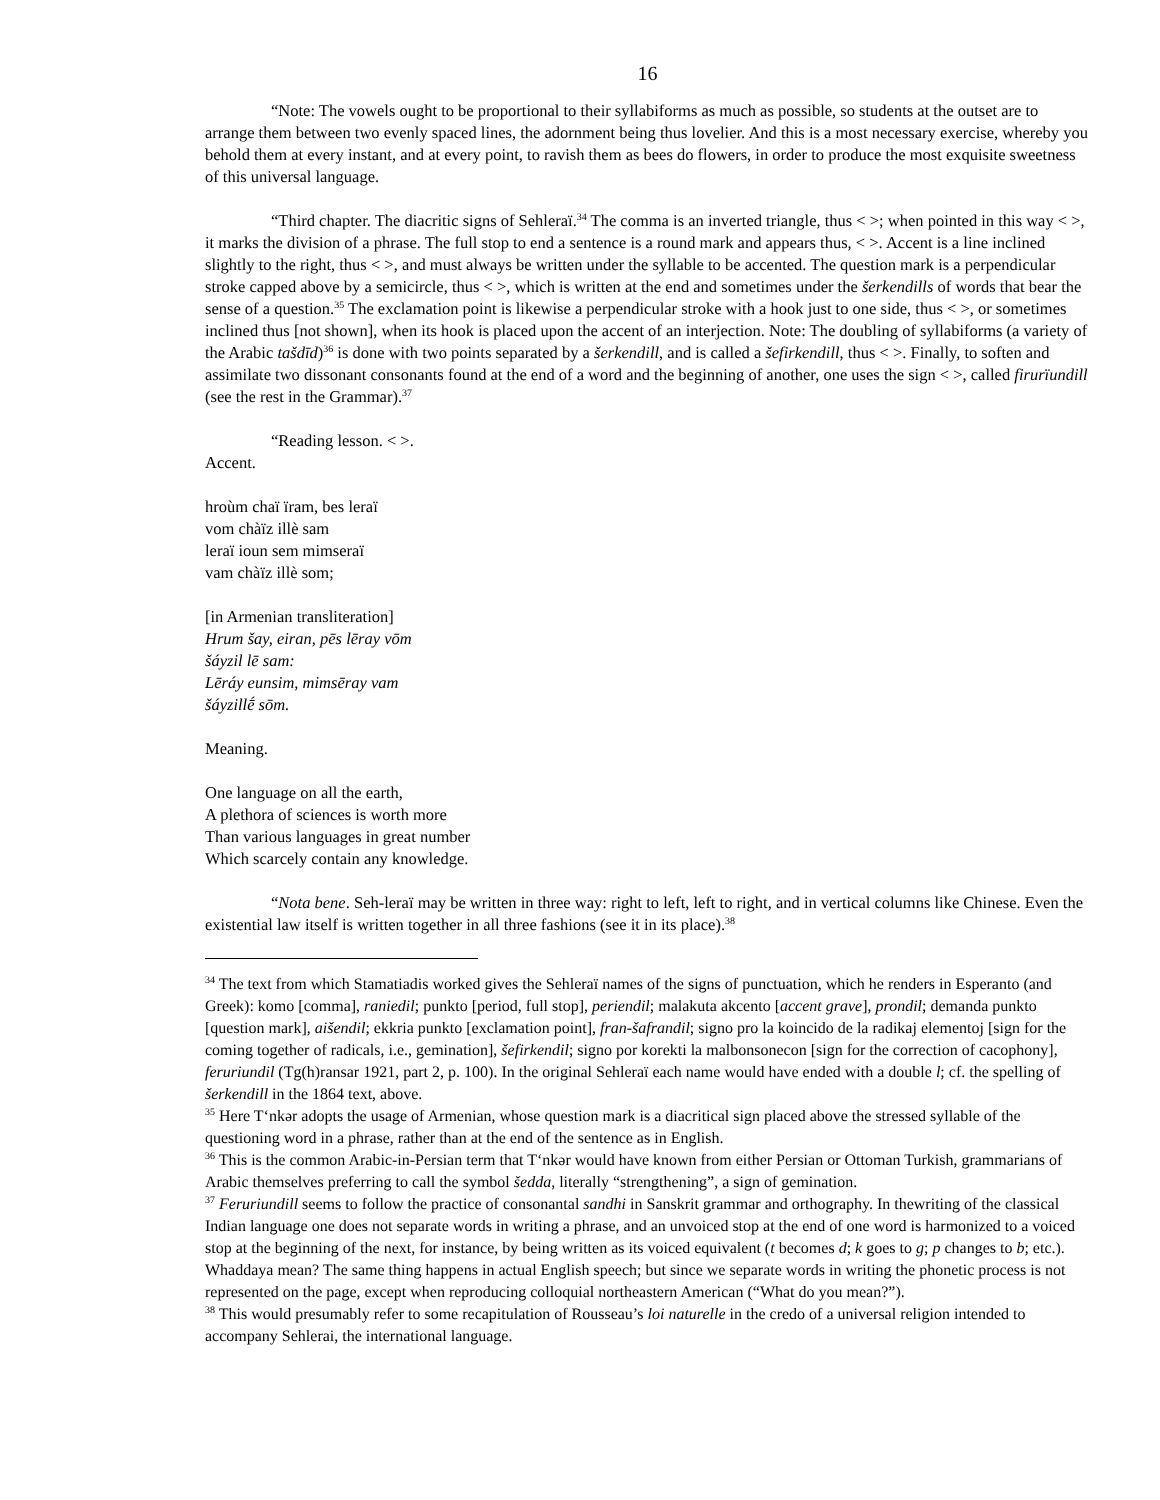16
“Note: The vowels ought to be proportional to their syllabiforms as much as possible, so students at the outset are to arrange them between two evenly spaced lines, the adornment being thus lovelier. And this is a most necessary exercise, whereby you behold them at every instant, and at every point, to ravish them as bees do flowers, in order to produce the most exquisite sweetness of this universal language.
“Third chapter. The diacritic signs of Sehleraï.<sup>34</sup> The comma is an inverted triangle, thus < >; when pointed in this way < >, it marks the division of a phrase. The full stop to end a sentence is a round mark and appears thus, < >. Accent is a line inclined slightly to the right, thus < >, and must always be written under the syllable to be accented. The question mark is a perpendicular stroke capped above by a semicircle, thus < >, which is written at the end and sometimes under the šerkendills of words that bear the sense of a question.<sup>35</sup> The exclamation point is likewise a perpendicular stroke with a hook just to one side, thus < >, or sometimes inclined thus [not shown], when its hook is placed upon the accent of an interjection. Note: The doubling of syllabiforms (a variety of the Arabic tašdīd)<sup>36</sup> is done with two points separated by a šerkendill, and is called a šefirkendill, thus < >. Finally, to soften and assimilate two dissonant consonants found at the end of a word and the beginning of another, one uses the sign < >, called firurïundill (see the rest in the Grammar).<sup>37</sup>
“Reading lesson. < >.
Accent.
hroùm chaï ïram, bes leraï
vom chàïz illè sam
leraï ioun sem mimseraï
vam chàïz illè som;
[in Armenian transliteration]
Hrum šay, eiran, pēs lēray vōm
šáyzil lē sam:
Lēráy eunsim, mimsēray vam
šáyzillḗ sōm.
Meaning.
One language on all the earth,
A plethora of sciences is worth more
Than various languages in great number
Which scarcely contain any knowledge.
“Nota bene. Seh-leraï may be written in three way: right to left, left to right, and in vertical columns like Chinese. Even the existential law itself is written together in all three fashions (see it in its place).<sup>38</sup>
<sup>34</sup> The text from which Stamatiadis worked gives the Sehleraï names of the signs of punctuation, which he renders in Esperanto (and Greek): komo [comma], raniedil; punkto [period, full stop], periendil; malakuta akcento [accent grave], prondil; demanda punkto [question mark], aišendil; ekkria punkto [exclamation point], fran-šafrandil; signo pro la koincido de la radikaj elementoj [sign for the coming together of radicals, i.e., gemination], šefirkendil; signo por korekti la malbonsonecon [sign for the correction of cacophony], feruriundil (Tg(h)ransar 1921, part 2, p. 100). In the original Sehleraï each name would have ended with a double l; cf. the spelling of šerkendill in the 1864 text, above.
<sup>35</sup> Here T‘nkər adopts the usage of Armenian, whose question mark is a diacritical sign placed above the stressed syllable of the questioning word in a phrase, rather than at the end of the sentence as in English.
<sup>36</sup> This is the common Arabic-in-Persian term that T‘nkər would have known from either Persian or Ottoman Turkish, grammarians of Arabic themselves preferring to call the symbol šedda, literally “strengthening”, a sign of gemination.
<sup>37</sup> Feruriundill seems to follow the practice of consonantal sandhi in Sanskrit grammar and orthography. In thewriting of the classical Indian language one does not separate words in writing a phrase, and an unvoiced stop at the end of one word is harmonized to a voiced stop at the beginning of the next, for instance, by being written as its voiced equivalent (t becomes d; k goes to g; p changes to b; etc.). Whaddaya mean? The same thing happens in actual English speech; but since we separate words in writing the phonetic process is not represented on the page, except when reproducing colloquial northeastern American (“What do you mean?”).
<sup>38</sup> This would presumably refer to some recapitulation of Rousseau’s loi naturelle in the credo of a universal religion intended to accompany Sehlerai, the international language.